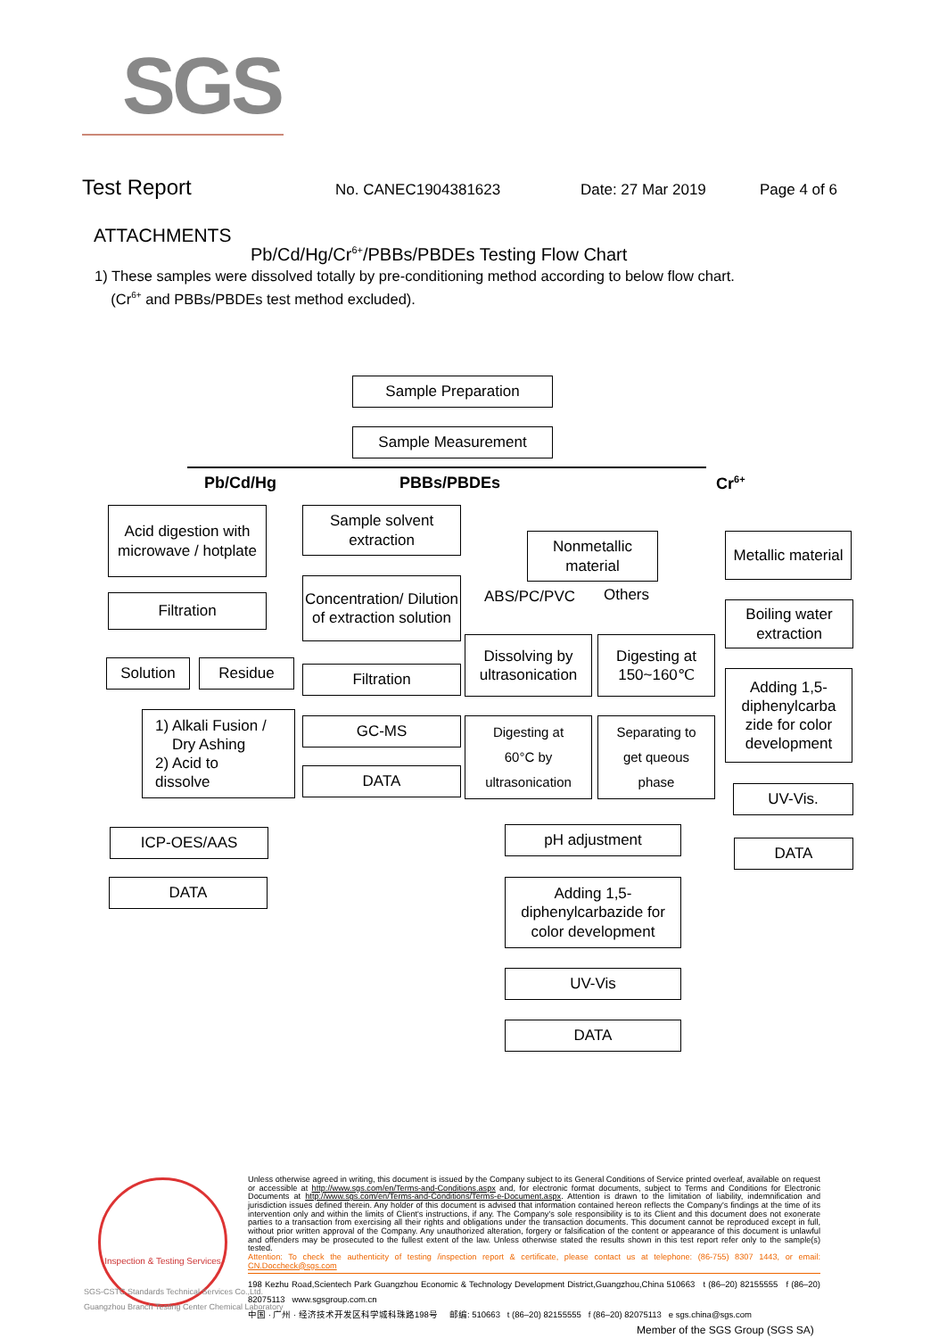SGS
Test Report
No. CANEC1904381623 Date: 27 Mar 2019 Page 4 of 6
ATTACHMENTS
Pb/Cd/Hg/Cr<sup>6+</sup>/PBBs/PBDEs Testing Flow Chart
1) These samples were dissolved totally by pre-conditioning method according to below flow chart.
(Cr<sup>6+</sup> and PBBs/PBDEs test method excluded).
Sample Preparation
Sample Measurement
Pb/Cd/Hg PBBs/PBDEs Cr<sup>6+</sup>
Acid digestion with microwave / hotplate
Filtration
Solution Residue
1) Alkali Fusion /
Dry Ashing
2) Acid to
dissolve
ICP-OES/AAS
DATA
Sample solvent extraction
Concentration/ Dilution of extraction solution
Filtration
GC-MS
DATA
Nonmetallic material
ABS/PC/PVC Others
Dissolving by ultrasonication
Digesting at 150~160℃
Digesting at
60°C by
ultrasonication
Separating to
get queous
phase
pH adjustment
Adding 1,5-diphenylcarbazide for color development
UV-Vis
DATA
Metallic material
Boiling water extraction
Adding 1,5-diphenylcarba zide for color development
UV-Vis.
DATA
Inspection & Testing Services
SGS-CSTC Standards Technical Services Co.,Ltd.
Guangzhou Branch Testing Center Chemical Laboratory
Unless otherwise agreed in writing, this document is issued by the Company subject to its General Conditions of Service printed overleaf, available on request or accessible at http://www.sgs.com/en/Terms-and-Conditions.aspx and, for electronic format documents, subject to Terms and Conditions for Electronic Documents at http://www.sgs.com/en/Terms-and-Conditions/Terms-e-Document.aspx. Attention is drawn to the limitation of liability, indemnification and jurisdiction issues defined therein. Any holder of this document is advised that information contained hereon reflects the Company's findings at the time of its intervention only and within the limits of Client's instructions, if any. The Company's sole responsibility is to its Client and this document does not exonerate parties to a transaction from exercising all their rights and obligations under the transaction documents. This document cannot be reproduced except in full, without prior written approval of the Company. Any unauthorized alteration, forgery or falsification of the content or appearance of this document is unlawful and offenders may be prosecuted to the fullest extent of the law. Unless otherwise stated the results shown in this test report refer only to the sample(s) tested.
Attention: To check the authenticity of testing /inspection report & certificate, please contact us at telephone: (86-755) 8307 1443, or email: CN.Doccheck@sgs.com
198 Kezhu Road,Scientech Park Guangzhou Economic & Technology Development District,Guangzhou,China 510663 t (86–20) 82155555 f (86–20) 82075113 www.sgsgroup.com.cn
中国 · 广州 · 经济技术开发区科学城科珠路198号 邮编: 510663 t (86–20) 82155555 f (86–20) 82075113 e sgs.china@sgs.com
Member of the SGS Group (SGS SA)